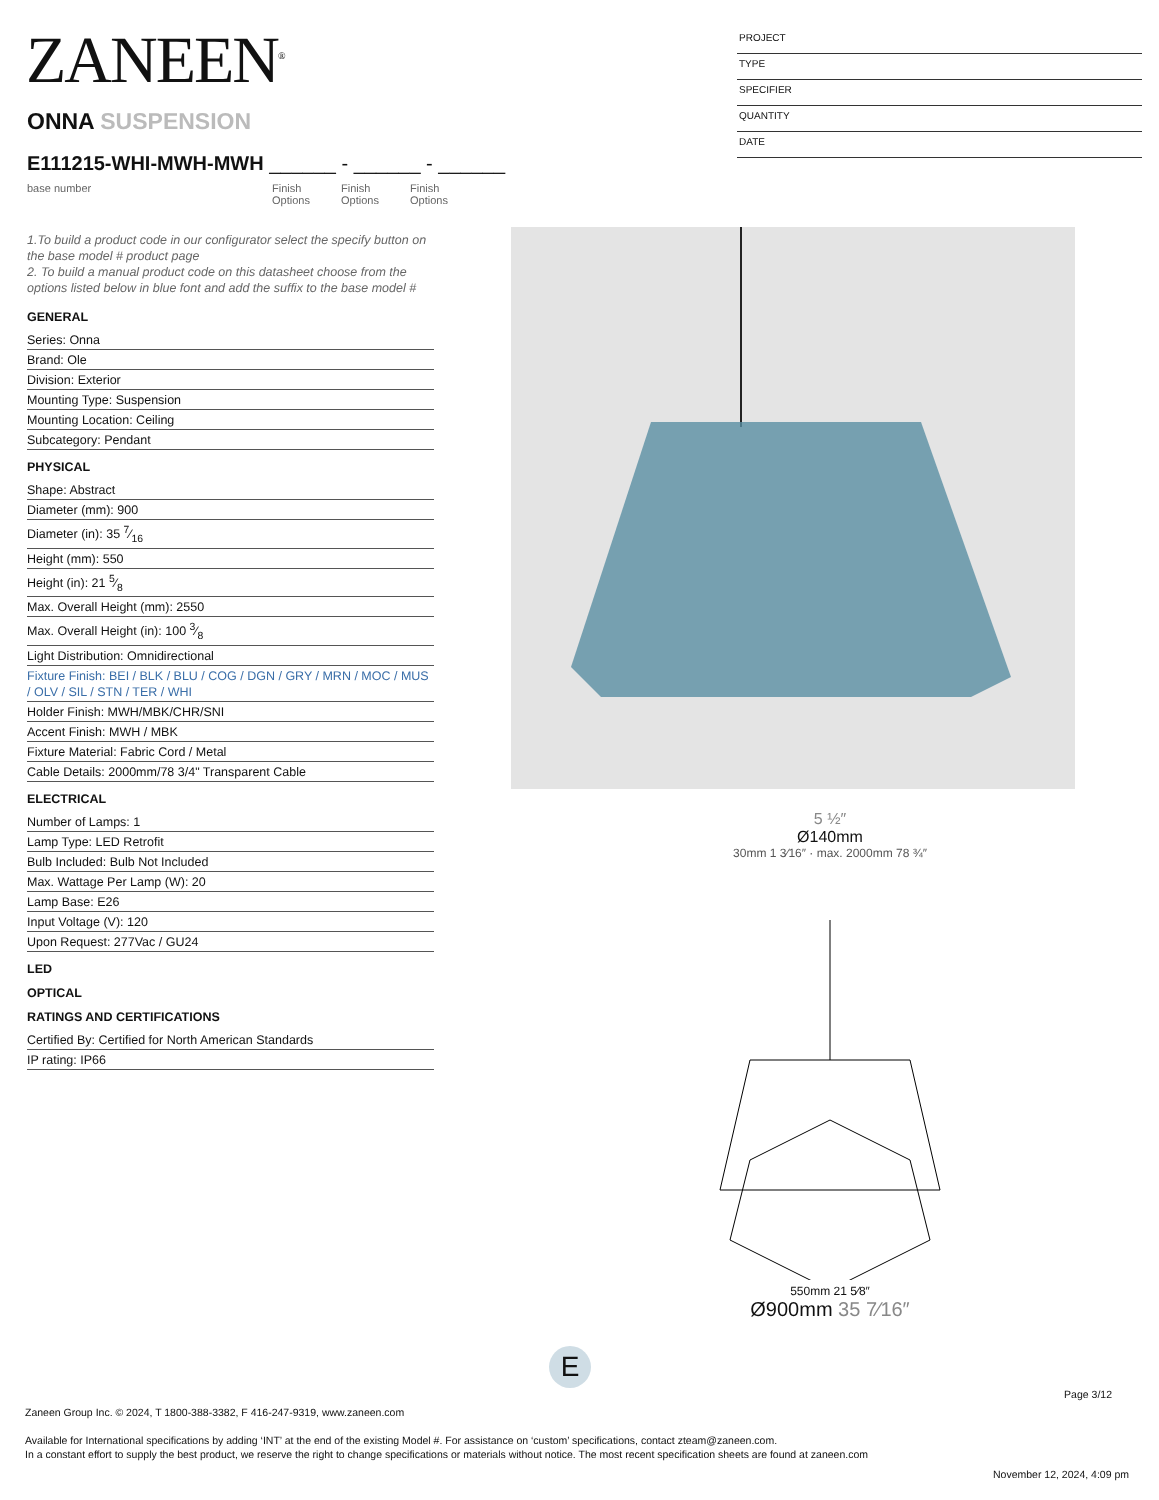ZANEEN<sup>®</sup>
ONNA SUSPENSION
E111215-WHI-MWH-MWH ______ - ______ - ______
base number Finish Options
Finish Options
Finish Options
PROJECT
TYPE
SPECIFIER
QUANTITY
DATE
1.To build a product code in our configurator select the specify button on the base model # product page
2. To build a manual product code on this datasheet choose from the options listed below in blue font and add the suffix to the base model #
GENERAL
Series: Onna
Brand: Ole
Division: Exterior
Mounting Type: Suspension
Mounting Location: Ceiling
Subcategory: Pendant
PHYSICAL
Shape: Abstract
Diameter (mm): 900
Diameter (in): 35 7⁄16
Height (mm): 550
Height (in): 21 5⁄8
Max. Overall Height (mm): 2550
Max. Overall Height (in): 100 3⁄8
Light Distribution: Omnidirectional
Fixture Finish: BEI / BLK / BLU / COG / DGN / GRY / MRN / MOC / MUS / OLV / SIL / STN / TER / WHI
Holder Finish: MWH/MBK/CHR/SNI
Accent Finish: MWH / MBK
Fixture Material: Fabric Cord / Metal
Cable Details: 2000mm/78 3/4" Transparent Cable
ELECTRICAL
Number of Lamps: 1
Lamp Type: LED Retrofit
Bulb Included: Bulb Not Included
Max. Wattage Per Lamp (W): 20
Lamp Base: E26
Input Voltage (V): 120
Upon Request: 277Vac / GU24
LED
OPTICAL
RATINGS AND CERTIFICATIONS
Certified By: Certified for North American Standards
IP rating: IP66
5 ½″
Ø140mm
30mm 1 3⁄16″ · max. 2000mm 78 ¾″
550mm 21 5⁄8″
Ø900mm 35 7⁄16″
E
Page 3/12
Zaneen Group Inc. © 2024, T 1800-388-3382, F 416-247-9319, www.zaneen.com
Available for International specifications by adding ‘INT’ at the end of the existing Model #. For assistance on ‘custom’ specifications, contact zteam@zaneen.com.
In a constant effort to supply the best product, we reserve the right to change specifications or materials without notice. The most recent specification sheets are found at zaneen.com
November 12, 2024, 4:09 pm